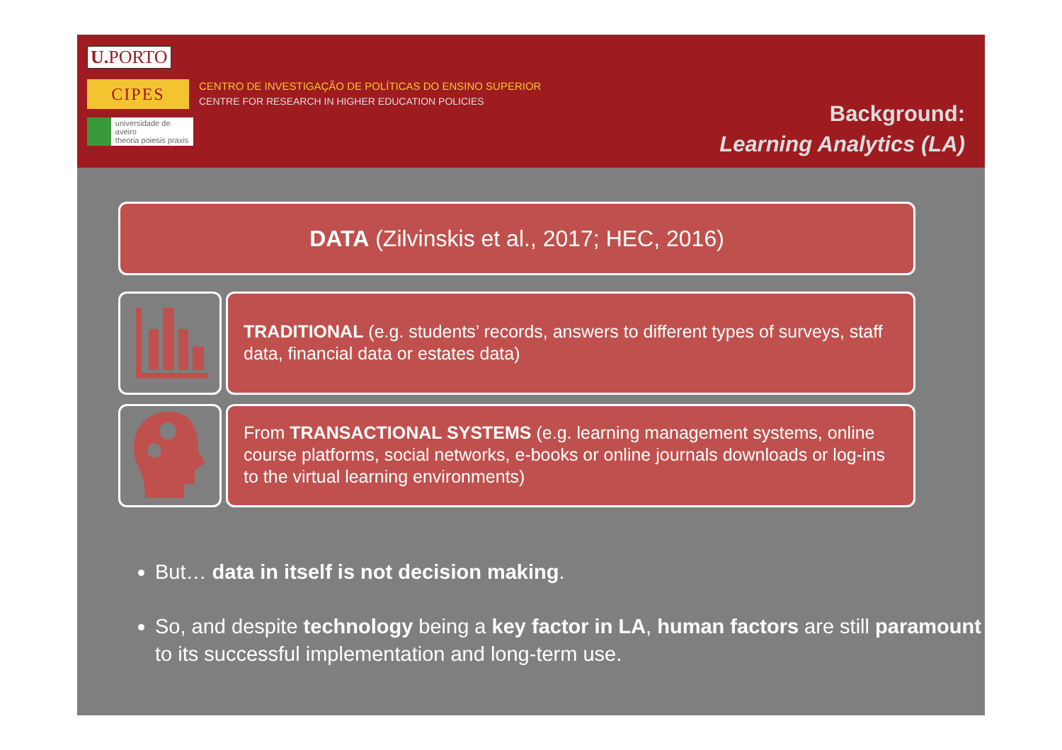U. PORTO
CIPES
CENTRO DE INVESTIGAÇÃO DE POLÍTICAS DO ENSINO SUPERIOR
CENTRE FOR RESEARCH IN HIGHER EDUCATION POLICIES
universidade de aveiro
theoria poiesis praxis
Background:
Learning Analytics (LA)
DATA (Zilvinskis et al., 2017; HEC, 2016)
TRADITIONAL (e.g. students’ records, answers to different types of surveys, staff data, financial data or estates data)
From TRANSACTIONAL SYSTEMS (e.g. learning management systems, online course platforms, social networks, e-books or online journals downloads or log-ins to the virtual learning environments)
But… data in itself is not decision making.
So, and despite technology being a key factor in LA, human factors are still paramount to its successful implementation and long-term use.